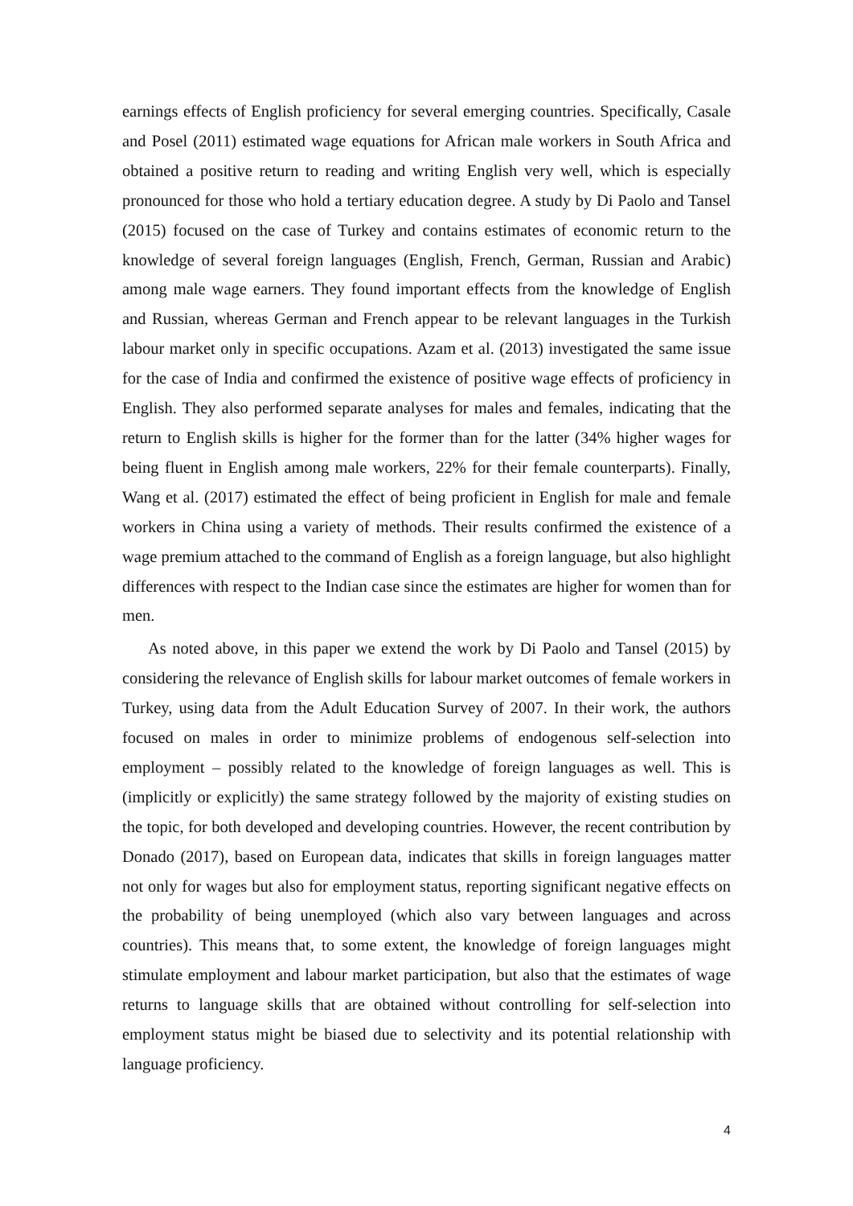earnings effects of English proficiency for several emerging countries. Specifically, Casale and Posel (2011) estimated wage equations for African male workers in South Africa and obtained a positive return to reading and writing English very well, which is especially pronounced for those who hold a tertiary education degree. A study by Di Paolo and Tansel (2015) focused on the case of Turkey and contains estimates of economic return to the knowledge of several foreign languages (English, French, German, Russian and Arabic) among male wage earners. They found important effects from the knowledge of English and Russian, whereas German and French appear to be relevant languages in the Turkish labour market only in specific occupations. Azam et al. (2013) investigated the same issue for the case of India and confirmed the existence of positive wage effects of proficiency in English. They also performed separate analyses for males and females, indicating that the return to English skills is higher for the former than for the latter (34% higher wages for being fluent in English among male workers, 22% for their female counterparts). Finally, Wang et al. (2017) estimated the effect of being proficient in English for male and female workers in China using a variety of methods. Their results confirmed the existence of a wage premium attached to the command of English as a foreign language, but also highlight differences with respect to the Indian case since the estimates are higher for women than for men.
As noted above, in this paper we extend the work by Di Paolo and Tansel (2015) by considering the relevance of English skills for labour market outcomes of female workers in Turkey, using data from the Adult Education Survey of 2007. In their work, the authors focused on males in order to minimize problems of endogenous self-selection into employment – possibly related to the knowledge of foreign languages as well. This is (implicitly or explicitly) the same strategy followed by the majority of existing studies on the topic, for both developed and developing countries. However, the recent contribution by Donado (2017), based on European data, indicates that skills in foreign languages matter not only for wages but also for employment status, reporting significant negative effects on the probability of being unemployed (which also vary between languages and across countries). This means that, to some extent, the knowledge of foreign languages might stimulate employment and labour market participation, but also that the estimates of wage returns to language skills that are obtained without controlling for self-selection into employment status might be biased due to selectivity and its potential relationship with language proficiency.
4